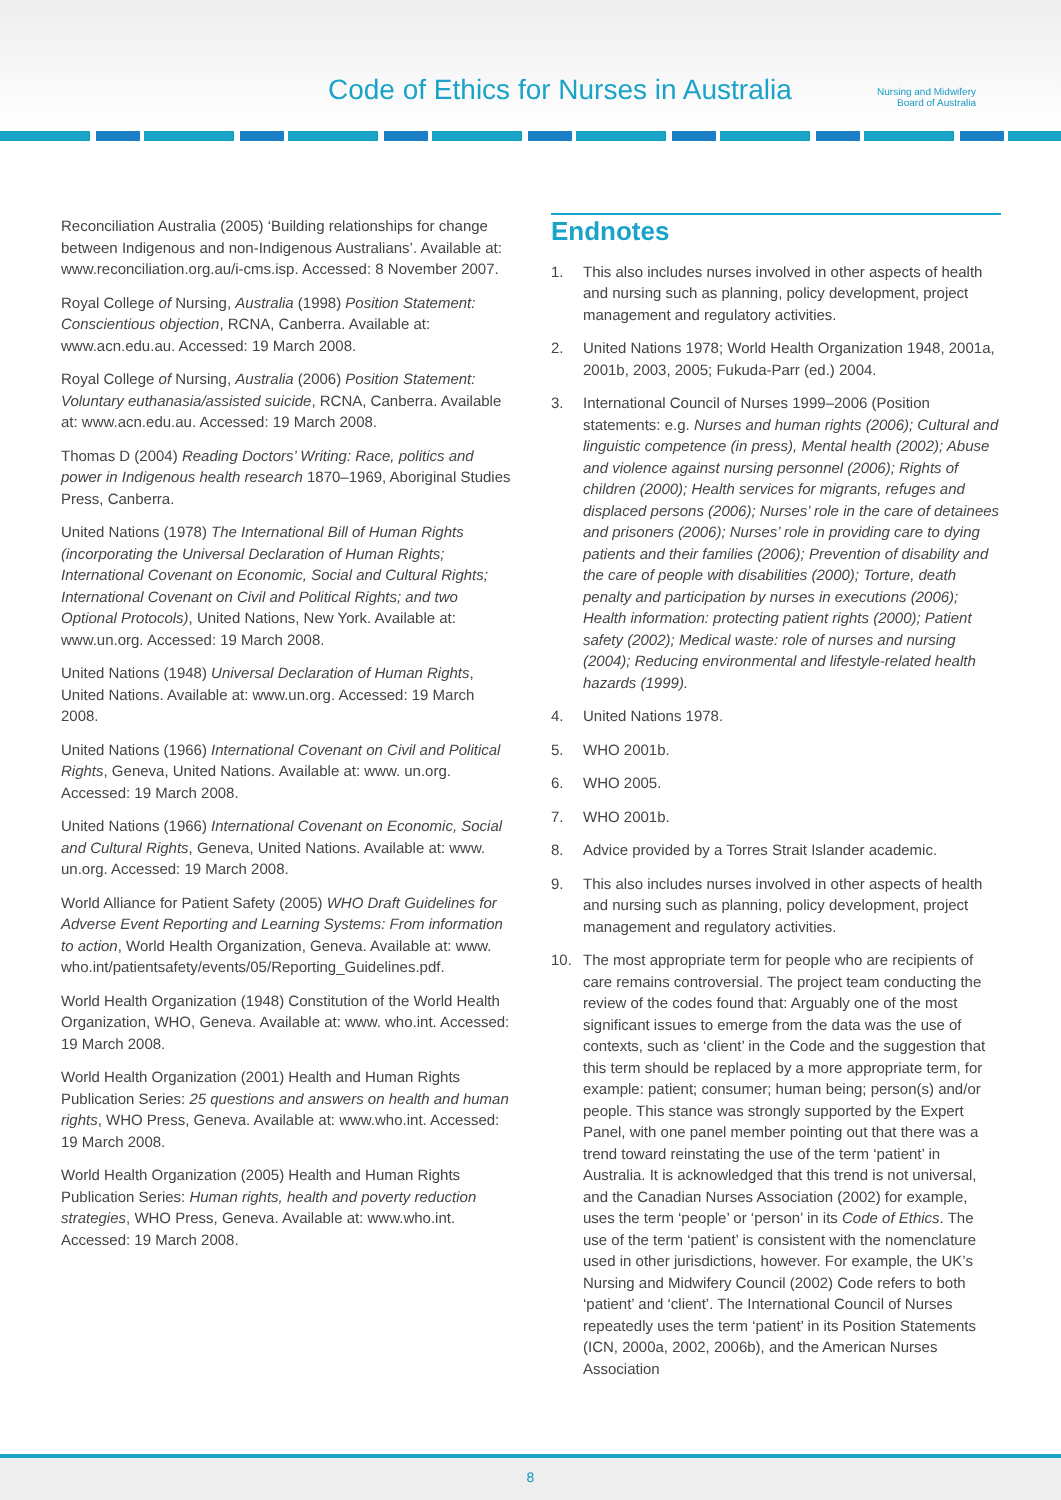Code of Ethics for Nurses in Australia
Nursing and Midwifery Board of Australia
Reconciliation Australia (2005) ‘Building relationships for change between Indigenous and non-Indigenous Australians’. Available at: www.reconciliation.org.au/i-cms.isp. Accessed: 8 November 2007.
Royal College of Nursing, Australia (1998) Position Statement: Conscientious objection, RCNA, Canberra. Available at: www.acn.edu.au. Accessed: 19 March 2008.
Royal College of Nursing, Australia (2006) Position Statement: Voluntary euthanasia/assisted suicide, RCNA, Canberra. Available at: www.acn.edu.au. Accessed: 19 March 2008.
Thomas D (2004) Reading Doctors’ Writing: Race, politics and power in Indigenous health research 1870–1969, Aboriginal Studies Press, Canberra.
United Nations (1978) The International Bill of Human Rights (incorporating the Universal Declaration of Human Rights; International Covenant on Economic, Social and Cultural Rights; International Covenant on Civil and Political Rights; and two Optional Protocols), United Nations, New York. Available at: www.un.org. Accessed: 19 March 2008.
United Nations (1948) Universal Declaration of Human Rights, United Nations. Available at: www.un.org. Accessed: 19 March 2008.
United Nations (1966) International Covenant on Civil and Political Rights, Geneva, United Nations. Available at: www. un.org. Accessed: 19 March 2008.
United Nations (1966) International Covenant on Economic, Social and Cultural Rights, Geneva, United Nations. Available at: www. un.org. Accessed: 19 March 2008.
World Alliance for Patient Safety (2005) WHO Draft Guidelines for Adverse Event Reporting and Learning Systems: From information to action, World Health Organization, Geneva. Available at: www. who.int/patientsafety/events/05/Reporting_Guidelines.pdf.
World Health Organization (1948) Constitution of the World Health Organization, WHO, Geneva. Available at: www. who.int. Accessed: 19 March 2008.
World Health Organization (2001) Health and Human Rights Publication Series: 25 questions and answers on health and human rights, WHO Press, Geneva. Available at: www.who.int. Accessed: 19 March 2008.
World Health Organization (2005) Health and Human Rights Publication Series: Human rights, health and poverty reduction strategies, WHO Press, Geneva. Available at: www.who.int. Accessed: 19 March 2008.
Endnotes
1. This also includes nurses involved in other aspects of health and nursing such as planning, policy development, project management and regulatory activities.
2. United Nations 1978; World Health Organization 1948, 2001a, 2001b, 2003, 2005; Fukuda-Parr (ed.) 2004.
3. International Council of Nurses 1999–2006 (Position statements: e.g. Nurses and human rights (2006); Cultural and linguistic competence (in press), Mental health (2002); Abuse and violence against nursing personnel (2006); Rights of children (2000); Health services for migrants, refuges and displaced persons (2006); Nurses’ role in the care of detainees and prisoners (2006); Nurses’ role in providing care to dying patients and their families (2006); Prevention of disability and the care of people with disabilities (2000); Torture, death penalty and participation by nurses in executions (2006); Health information: protecting patient rights (2000); Patient safety (2002); Medical waste: role of nurses and nursing (2004); Reducing environmental and lifestyle-related health hazards (1999).
4. United Nations 1978.
5. WHO 2001b.
6. WHO 2005.
7. WHO 2001b.
8. Advice provided by a Torres Strait Islander academic.
9. This also includes nurses involved in other aspects of health and nursing such as planning, policy development, project management and regulatory activities.
10. The most appropriate term for people who are recipients of care remains controversial. The project team conducting the review of the codes found that: Arguably one of the most significant issues to emerge from the data was the use of contexts, such as ‘client’ in the Code and the suggestion that this term should be replaced by a more appropriate term, for example: patient; consumer; human being; person(s) and/or people. This stance was strongly supported by the Expert Panel, with one panel member pointing out that there was a trend toward reinstating the use of the term ‘patient’ in Australia. It is acknowledged that this trend is not universal, and the Canadian Nurses Association (2002) for example, uses the term ‘people’ or ‘person’ in its Code of Ethics. The use of the term ‘patient’ is consistent with the nomenclature used in other jurisdictions, however. For example, the UK’s Nursing and Midwifery Council (2002) Code refers to both ‘patient’ and ‘client’. The International Council of Nurses repeatedly uses the term ‘patient’ in its Position Statements (ICN, 2000a, 2002, 2006b), and the American Nurses Association
8